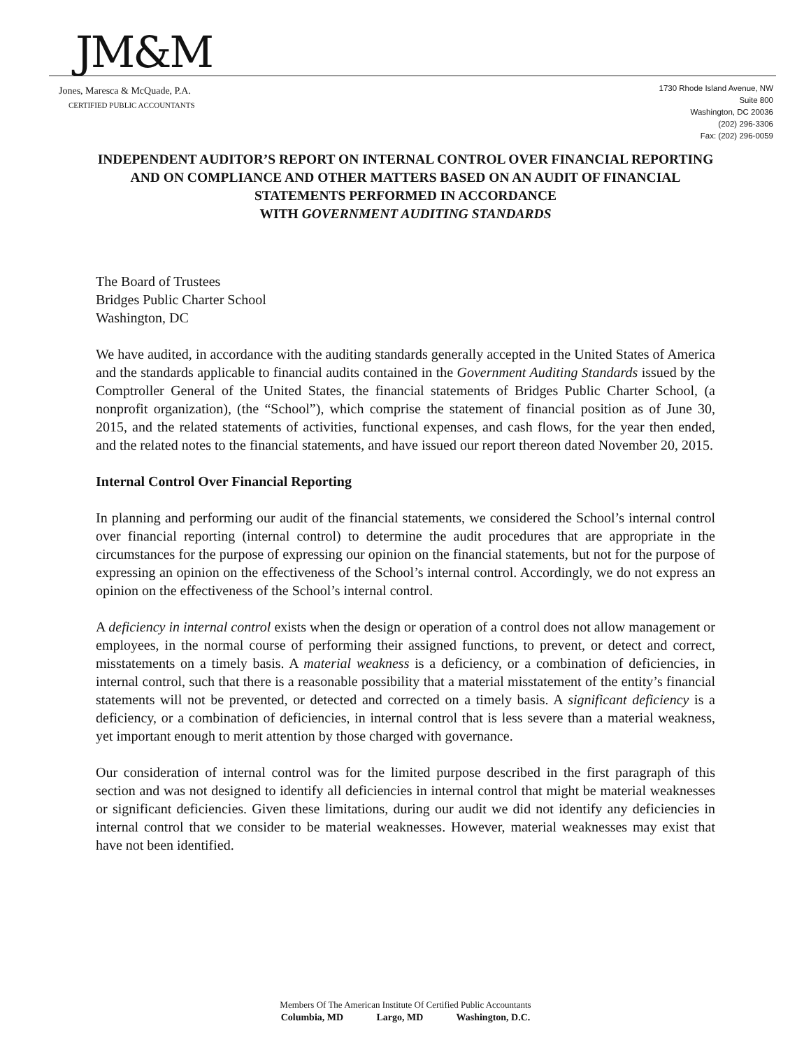JM&M
Jones, Maresca & McQuade, P.A.
CERTIFIED PUBLIC ACCOUNTANTS
1730 Rhode Island Avenue, NW
Suite 800
Washington, DC 20036
(202) 296-3306
Fax: (202) 296-0059
INDEPENDENT AUDITOR’S REPORT ON INTERNAL CONTROL OVER FINANCIAL REPORTING AND ON COMPLIANCE AND OTHER MATTERS BASED ON AN AUDIT OF FINANCIAL STATEMENTS PERFORMED IN ACCORDANCE
WITH GOVERNMENT AUDITING STANDARDS
The Board of Trustees
Bridges Public Charter School
Washington, DC
We have audited, in accordance with the auditing standards generally accepted in the United States of America and the standards applicable to financial audits contained in the Government Auditing Standards issued by the Comptroller General of the United States, the financial statements of Bridges Public Charter School, (a nonprofit organization), (the “School”), which comprise the statement of financial position as of June 30, 2015, and the related statements of activities, functional expenses, and cash flows, for the year then ended, and the related notes to the financial statements, and have issued our report thereon dated November 20, 2015.
Internal Control Over Financial Reporting
In planning and performing our audit of the financial statements, we considered the School’s internal control over financial reporting (internal control) to determine the audit procedures that are appropriate in the circumstances for the purpose of expressing our opinion on the financial statements, but not for the purpose of expressing an opinion on the effectiveness of the School’s internal control. Accordingly, we do not express an opinion on the effectiveness of the School’s internal control.
A deficiency in internal control exists when the design or operation of a control does not allow management or employees, in the normal course of performing their assigned functions, to prevent, or detect and correct, misstatements on a timely basis. A material weakness is a deficiency, or a combination of deficiencies, in internal control, such that there is a reasonable possibility that a material misstatement of the entity’s financial statements will not be prevented, or detected and corrected on a timely basis. A significant deficiency is a deficiency, or a combination of deficiencies, in internal control that is less severe than a material weakness, yet important enough to merit attention by those charged with governance.
Our consideration of internal control was for the limited purpose described in the first paragraph of this section and was not designed to identify all deficiencies in internal control that might be material weaknesses or significant deficiencies. Given these limitations, during our audit we did not identify any deficiencies in internal control that we consider to be material weaknesses. However, material weaknesses may exist that have not been identified.
Members Of The American Institute Of Certified Public Accountants
Columbia, MD Largo, MD Washington, D.C.